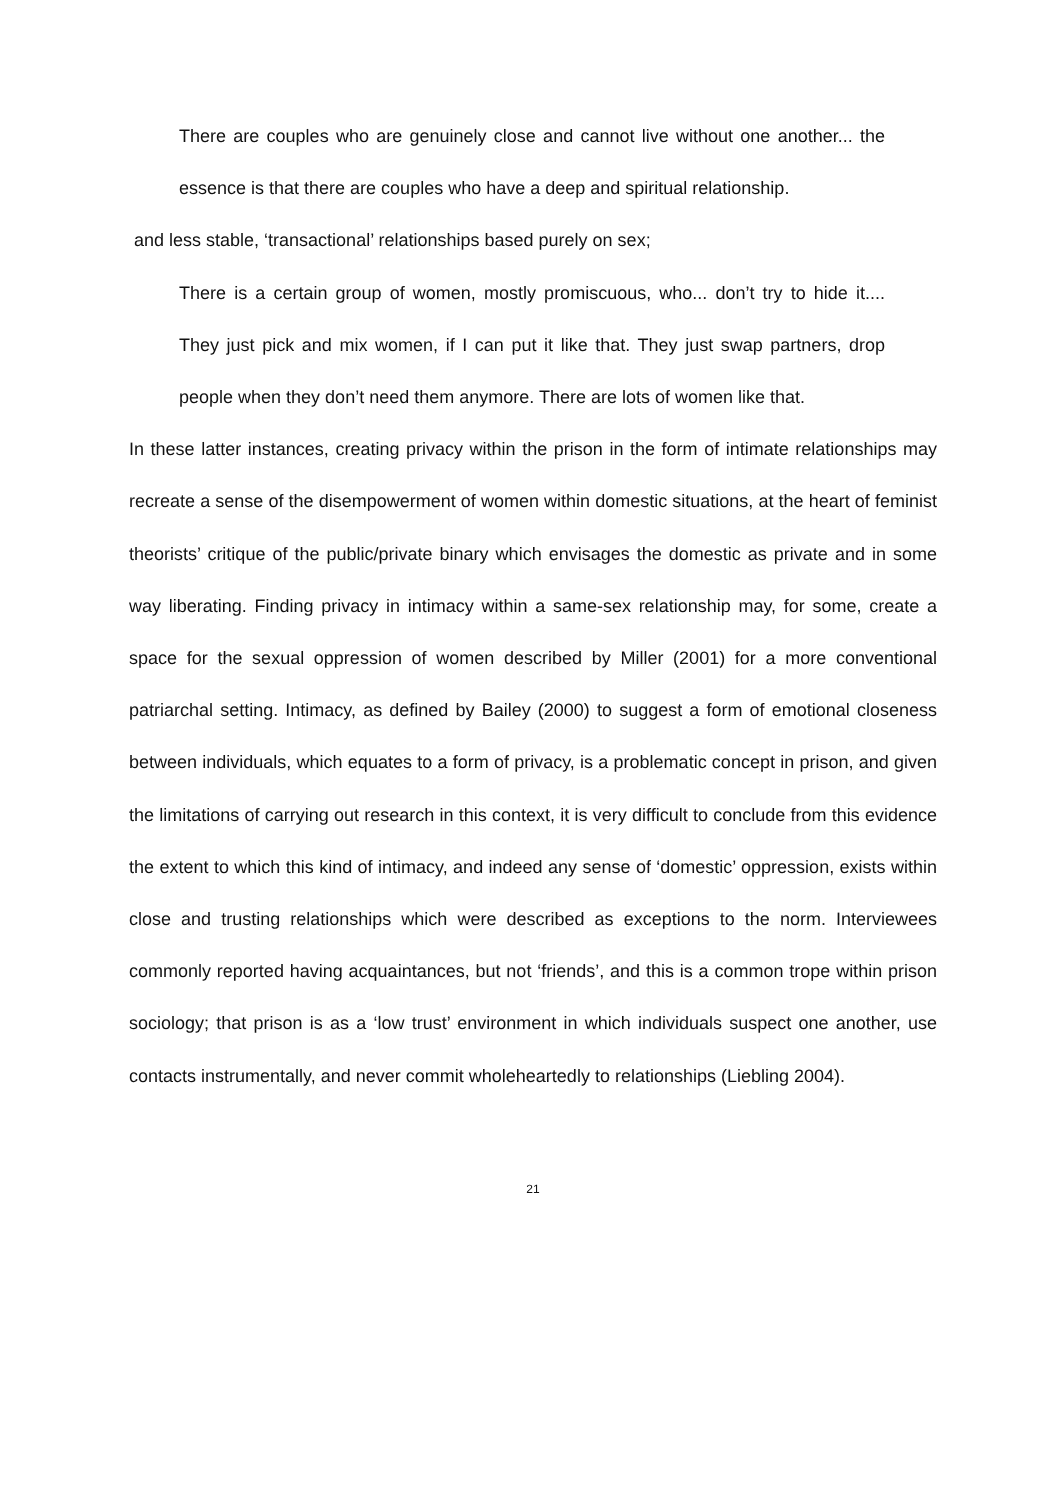There are couples who are genuinely close and cannot live without one another... the essence is that there are couples who have a deep and spiritual relationship.
and less stable, ‘transactional’ relationships based purely on sex;
There is a certain group of women, mostly promiscuous, who... don’t try to hide it.... They just pick and mix women, if I can put it like that. They just swap partners, drop people when they don’t need them anymore. There are lots of women like that.
In these latter instances, creating privacy within the prison in the form of intimate relationships may recreate a sense of the disempowerment of women within domestic situations, at the heart of feminist theorists’ critique of the public/private binary which envisages the domestic as private and in some way liberating. Finding privacy in intimacy within a same-sex relationship may, for some, create a space for the sexual oppression of women described by Miller (2001) for a more conventional patriarchal setting. Intimacy, as defined by Bailey (2000) to suggest a form of emotional closeness between individuals, which equates to a form of privacy, is a problematic concept in prison, and given the limitations of carrying out research in this context, it is very difficult to conclude from this evidence the extent to which this kind of intimacy, and indeed any sense of ‘domestic’ oppression, exists within close and trusting relationships which were described as exceptions to the norm. Interviewees commonly reported having acquaintances, but not ‘friends’, and this is a common trope within prison sociology; that prison is as a ‘low trust’ environment in which individuals suspect one another, use contacts instrumentally, and never commit wholeheartedly to relationships (Liebling 2004).
21